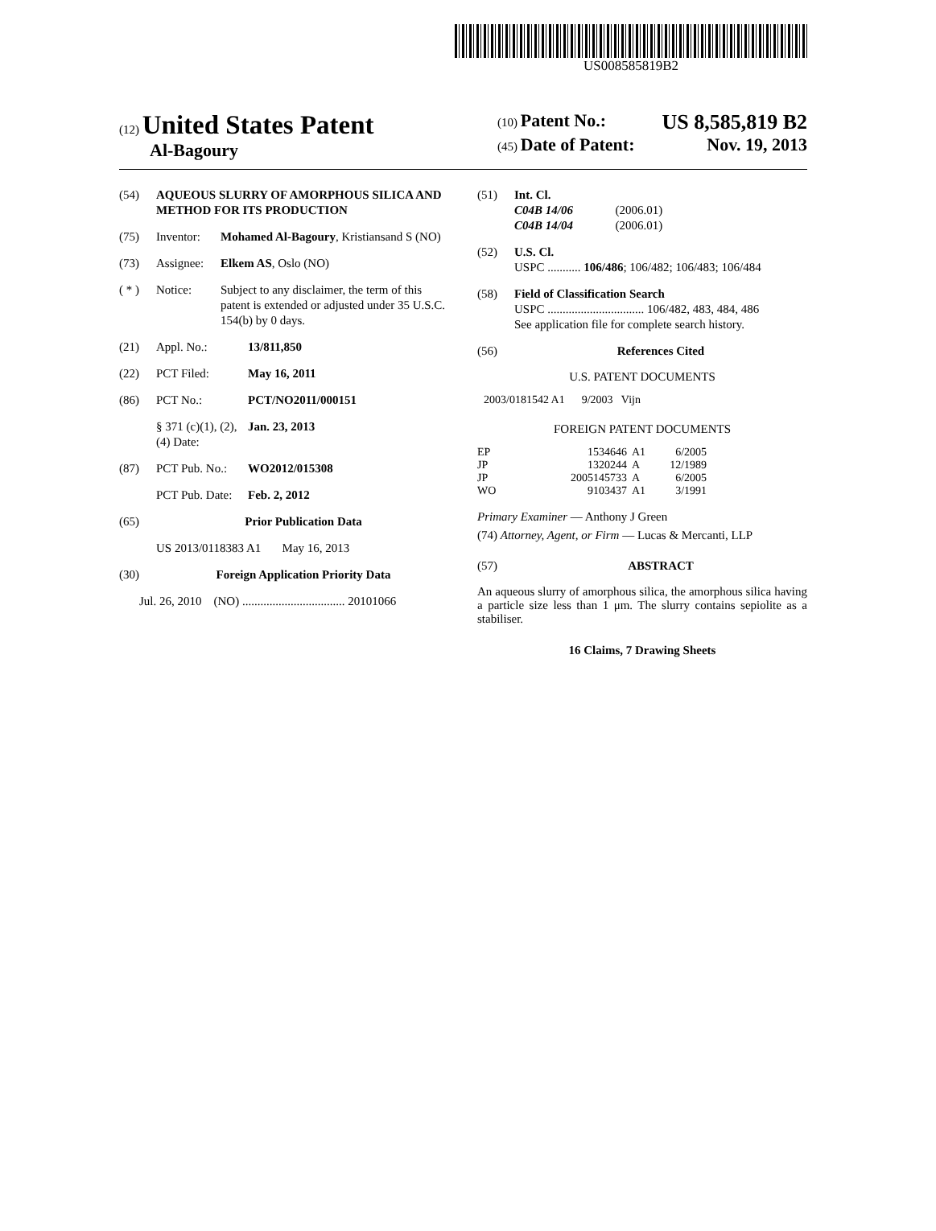US008585819B2
(12) United States Patent
Al-Bagoury
(10) Patent No.: US 8,585,819 B2
(45) Date of Patent: Nov. 19, 2013
(54) AQUEOUS SLURRY OF AMORPHOUS SILICA AND METHOD FOR ITS PRODUCTION
(75) Inventor: Mohamed Al-Bagoury, Kristiansand S (NO)
(73) Assignee: Elkem AS, Oslo (NO)
( * ) Notice: Subject to any disclaimer, the term of this patent is extended or adjusted under 35 U.S.C. 154(b) by 0 days.
(21) Appl. No.: 13/811,850
(22) PCT Filed: May 16, 2011
(86) PCT No.: PCT/NO2011/000151
§ 371 (c)(1), (2), (4) Date: Jan. 23, 2013
(87) PCT Pub. No.: WO2012/015308
PCT Pub. Date: Feb. 2, 2012
(65) Prior Publication Data
US 2013/0118383 A1 May 16, 2013
(30) Foreign Application Priority Data
Jul. 26, 2010 (NO) .................................. 20101066
(51) Int. Cl.
C04B 14/06 (2006.01)
C04B 14/04 (2006.01)
(52) U.S. Cl.
USPC ........... 106/486; 106/482; 106/483; 106/484
(58) Field of Classification Search
USPC ................................ 106/482, 483, 484, 486
See application file for complete search history.
(56) References Cited
U.S. PATENT DOCUMENTS
2003/0181542 A1 9/2003 Vijn
FOREIGN PATENT DOCUMENTS
| EP | 1534646 | A1 | 6/2005 |
| JP | 1320244 | A | 12/1989 |
| JP | 2005145733 | A | 6/2005 |
| WO | 9103437 | A1 | 3/1991 |
Primary Examiner — Anthony J Green
(74) Attorney, Agent, or Firm — Lucas & Mercanti, LLP
(57) ABSTRACT
An aqueous slurry of amorphous silica, the amorphous silica having a particle size less than 1 μm. The slurry contains sepiolite as a stabiliser.
16 Claims, 7 Drawing Sheets